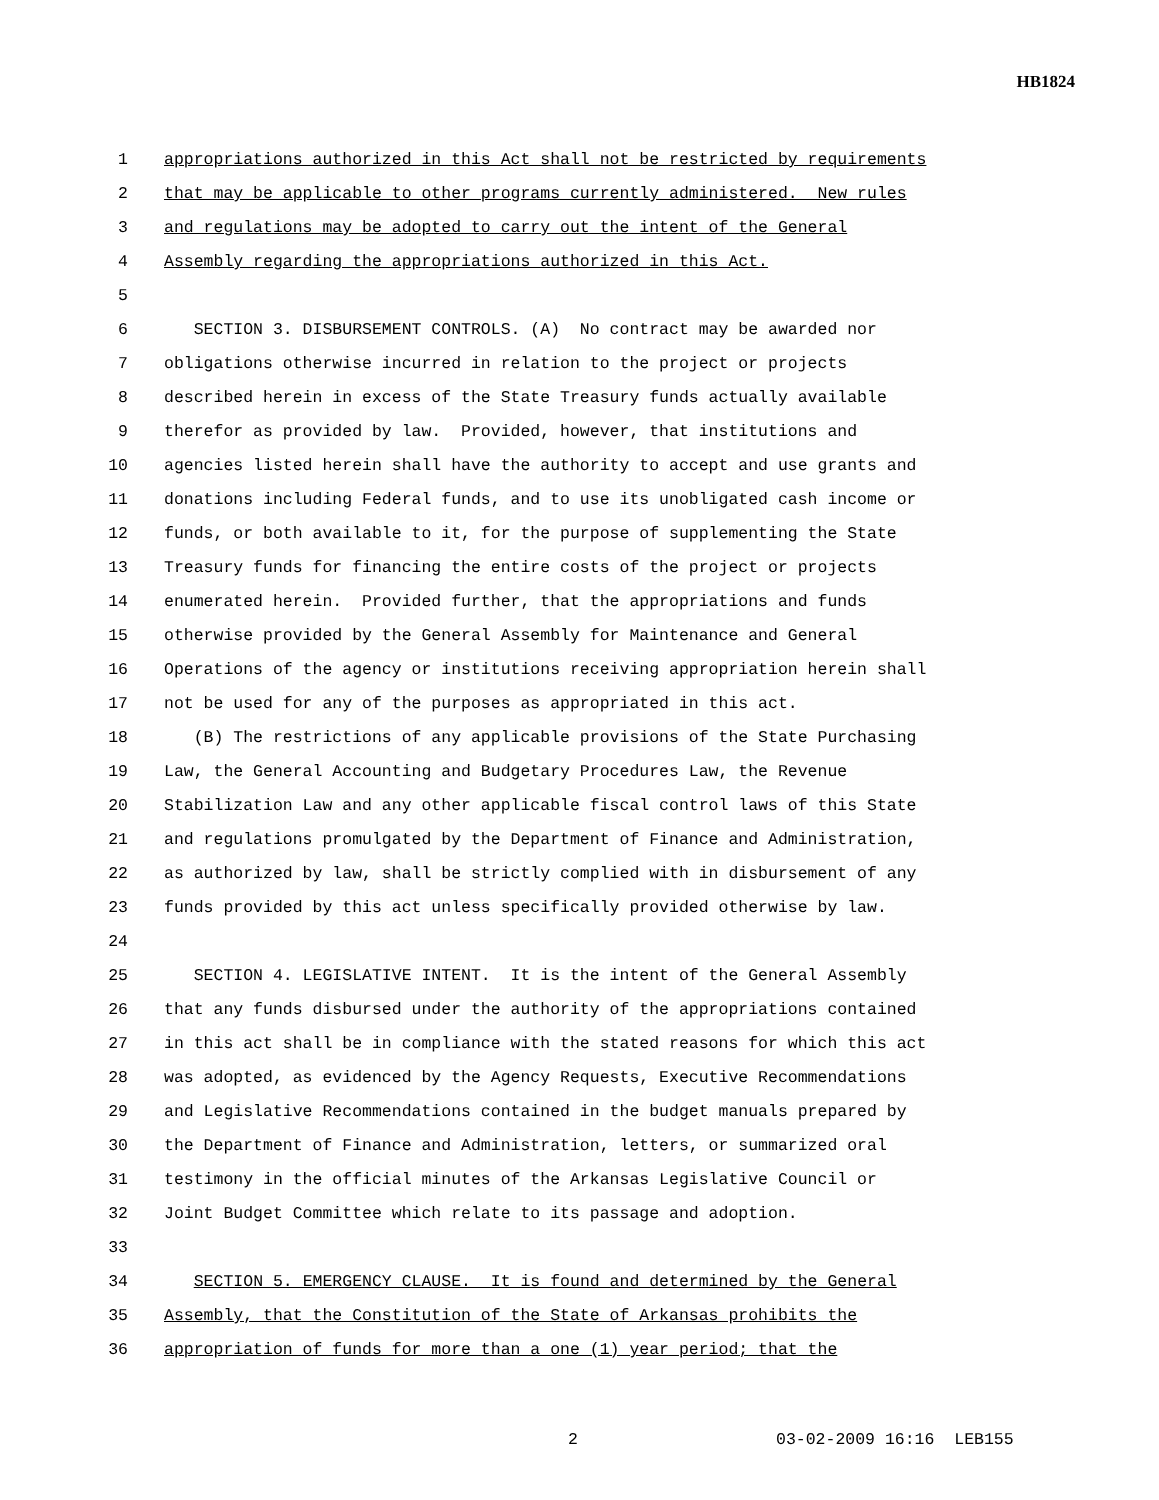HB1824
1 appropriations authorized in this Act shall not be restricted by requirements
2 that may be applicable to other programs currently administered. New rules
3 and regulations may be adopted to carry out the intent of the General
4 Assembly regarding the appropriations authorized in this Act.
5
6 SECTION 3. DISBURSEMENT CONTROLS. (A) No contract may be awarded nor
7 obligations otherwise incurred in relation to the project or projects
8 described herein in excess of the State Treasury funds actually available
9 therefor as provided by law. Provided, however, that institutions and
10 agencies listed herein shall have the authority to accept and use grants and
11 donations including Federal funds, and to use its unobligated cash income or
12 funds, or both available to it, for the purpose of supplementing the State
13 Treasury funds for financing the entire costs of the project or projects
14 enumerated herein. Provided further, that the appropriations and funds
15 otherwise provided by the General Assembly for Maintenance and General
16 Operations of the agency or institutions receiving appropriation herein shall
17 not be used for any of the purposes as appropriated in this act.
18 (B) The restrictions of any applicable provisions of the State Purchasing
19 Law, the General Accounting and Budgetary Procedures Law, the Revenue
20 Stabilization Law and any other applicable fiscal control laws of this State
21 and regulations promulgated by the Department of Finance and Administration,
22 as authorized by law, shall be strictly complied with in disbursement of any
23 funds provided by this act unless specifically provided otherwise by law.
24
25 SECTION 4. LEGISLATIVE INTENT. It is the intent of the General Assembly
26 that any funds disbursed under the authority of the appropriations contained
27 in this act shall be in compliance with the stated reasons for which this act
28 was adopted, as evidenced by the Agency Requests, Executive Recommendations
29 and Legislative Recommendations contained in the budget manuals prepared by
30 the Department of Finance and Administration, letters, or summarized oral
31 testimony in the official minutes of the Arkansas Legislative Council or
32 Joint Budget Committee which relate to its passage and adoption.
33
34 SECTION 5. EMERGENCY CLAUSE. It is found and determined by the General
35 Assembly, that the Constitution of the State of Arkansas prohibits the
36 appropriation of funds for more than a one (1) year period; that the
2 03-02-2009 16:16 LEB155